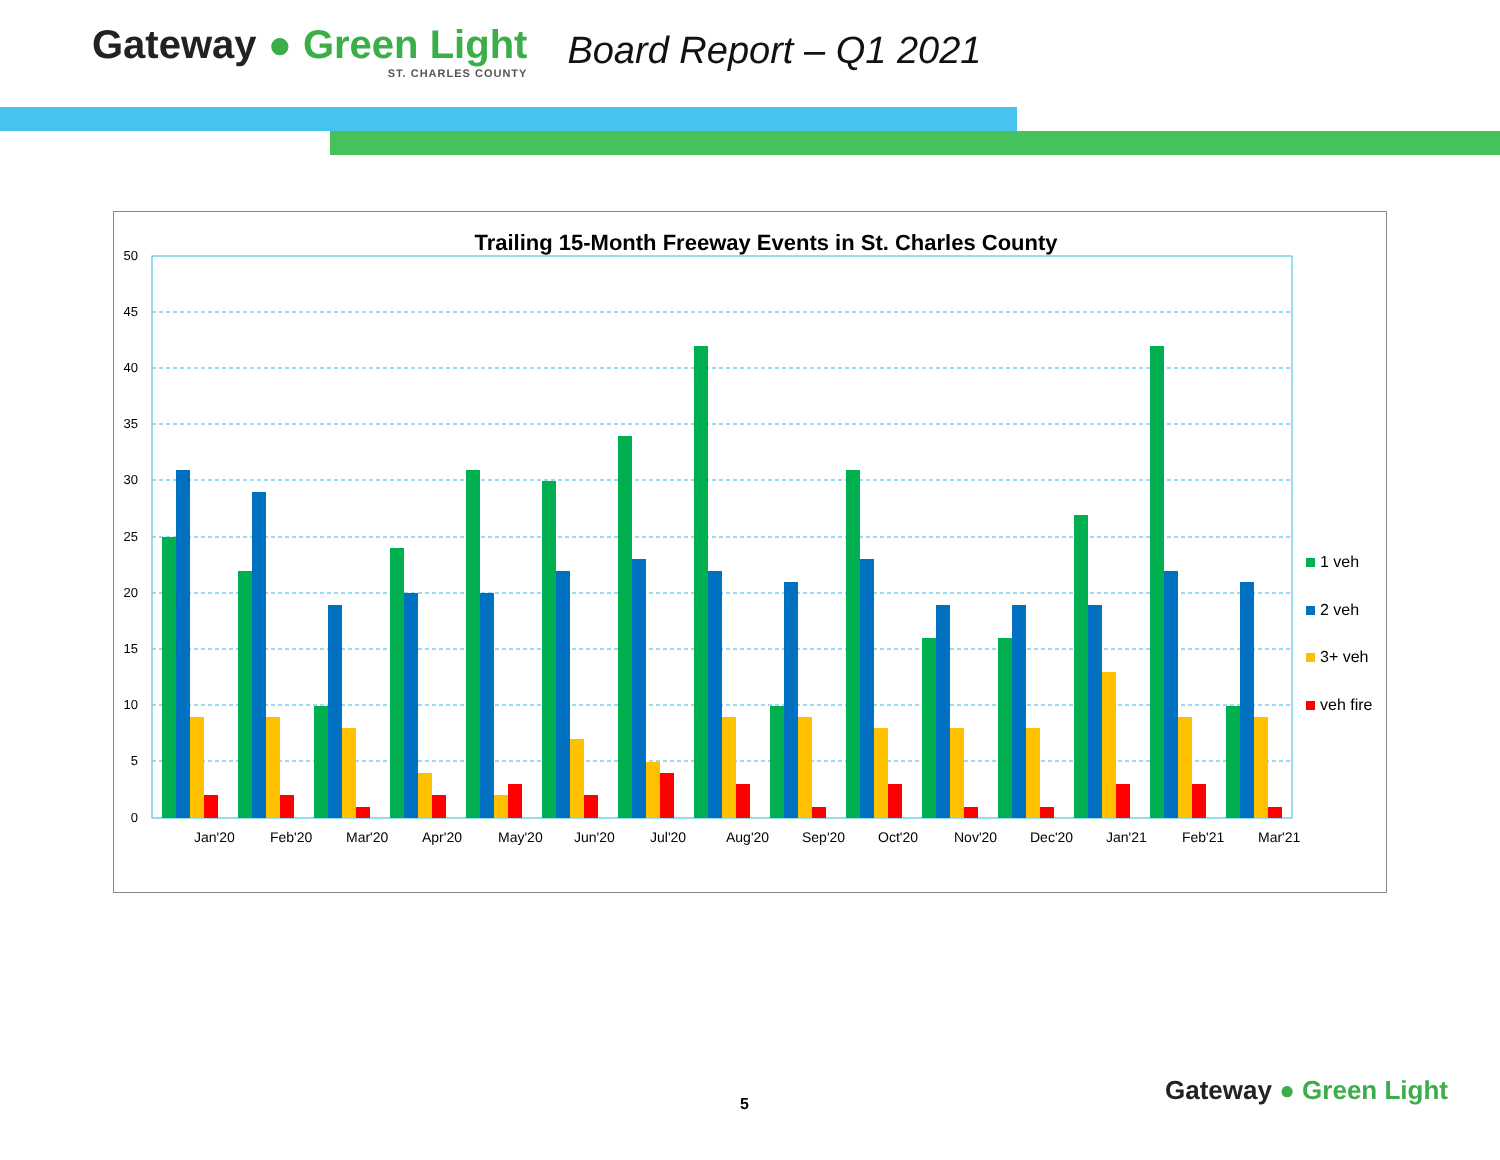Gateway ● Green Light
ST. CHARLES COUNTY
Board Report – Q1 2021
Trailing 15-Month Freeway Events in St. Charles County
50
45
40
35
30
25
20
15
10
5
0
1 veh
2 veh
3+ veh
veh fire
Jan'20
Feb'20
Mar'20
Apr'20
May'20
Jun'20
Jul'20
Aug'20
Sep'20
Oct'20
Nov'20
Dec'20
Jan'21
Feb'21
Mar'21
5 Gateway ● Green Light